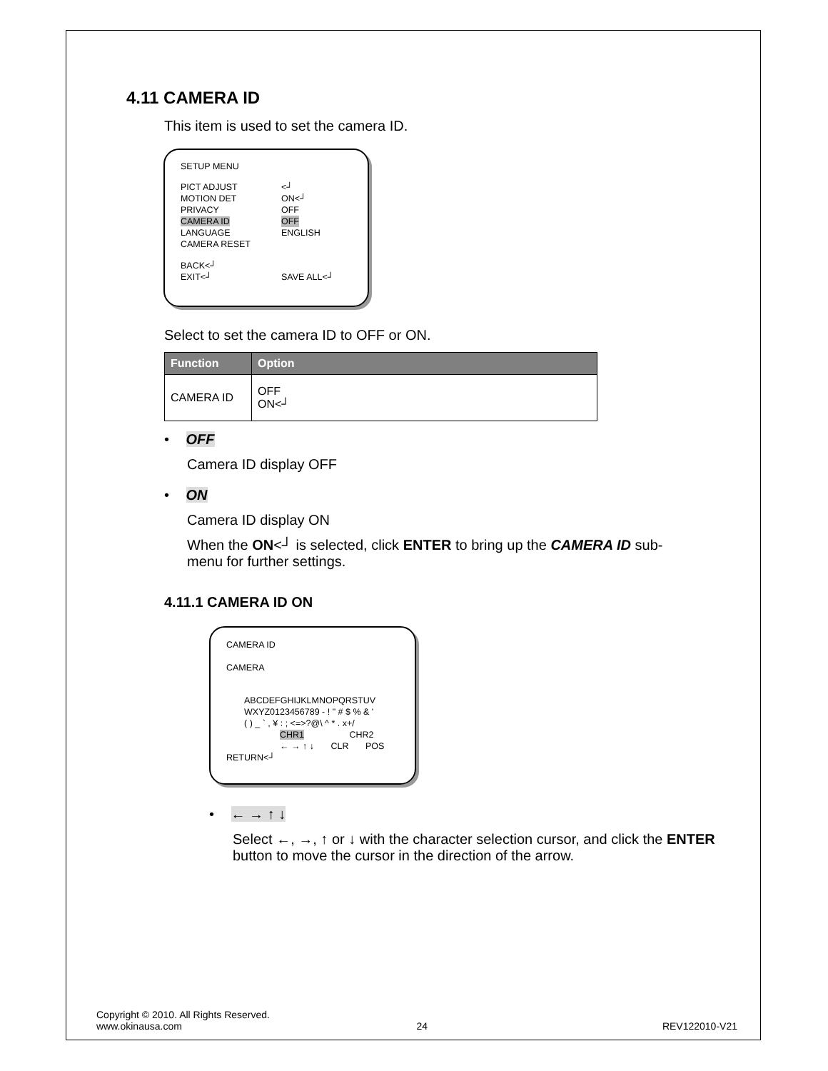4.11 CAMERA ID
This item is used to set the camera ID.
SETUP MENU
PICT ADJUST <┘
MOTION DET ON<┘
PRIVACY OFF
CAMERA ID OFF
LANGUAGE ENGLISH
CAMERA RESET
BACK<┘
EXIT<┘ SAVE ALL<┘
Select to set the camera ID to OFF or ON.
| Function | Option |
| --- | --- |
| CAMERA ID | OFF ON<┘ |
• OFF
Camera ID display OFF
• ON
Camera ID display ON
When the ON<┘ is selected, click ENTER to bring up the CAMERA ID sub-menu for further settings.
4.11.1 CAMERA ID ON
CAMERA ID
CAMERA
ABCDEFGHIJKLMNOPQRSTUV
WXYZ0123456789 - ! " # $ % & '
( ) _ ` , ¥ : ; <=>?@\ ^ * . x+/
CHR1 CHR2
← → ↑ ↓ CLR POS
RETURN<┘
• ← → ↑ ↓
Select ←, →, ↑ or ↓ with the character selection cursor, and click the ENTER button to move the cursor in the direction of the arrow.
Copyright © 2010. All Rights Reserved.
www.okinausa.com 24 REV122010-V21